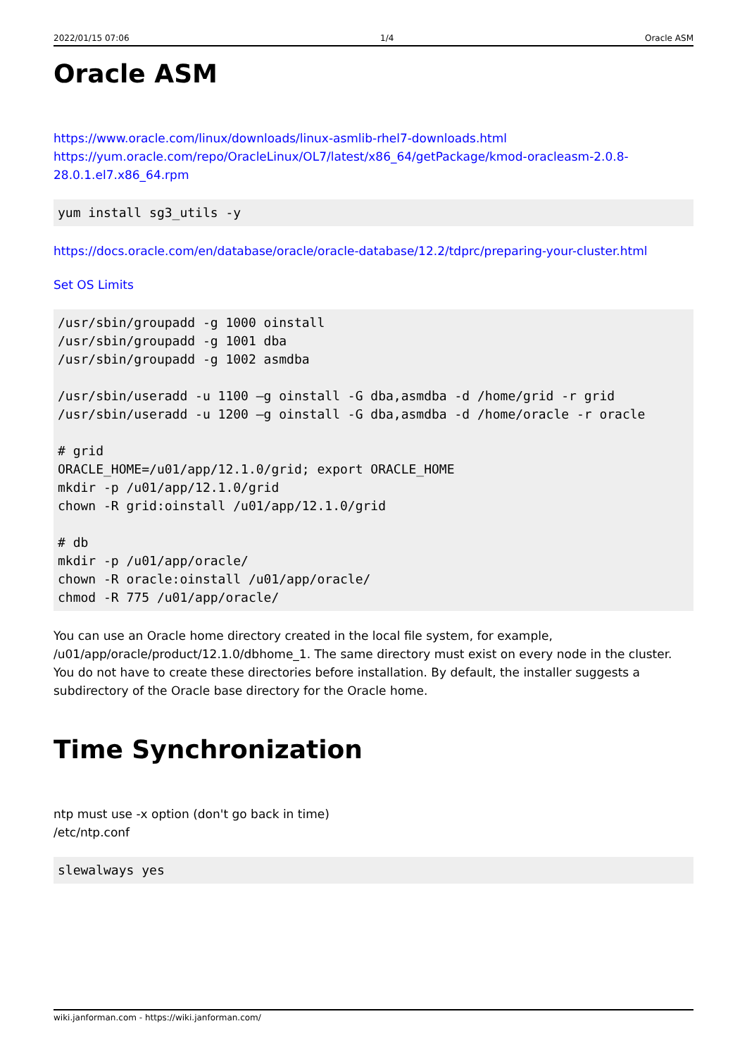2022/01/15 07:06 1/4 Oracle ASM
Oracle ASM
https://www.oracle.com/linux/downloads/linux-asmlib-rhel7-downloads.html
https://yum.oracle.com/repo/OracleLinux/OL7/latest/x86_64/getPackage/kmod-oracleasm-2.0.8-28.0.1.el7.x86_64.rpm
yum install sg3_utils -y
https://docs.oracle.com/en/database/oracle/oracle-database/12.2/tdprc/preparing-your-cluster.html
Set OS Limits
/usr/sbin/groupadd -g 1000 oinstall
/usr/sbin/groupadd -g 1001 dba
/usr/sbin/groupadd -g 1002 asmdba

/usr/sbin/useradd -u 1100 –g oinstall -G dba,asmdba -d /home/grid -r grid
/usr/sbin/useradd -u 1200 –g oinstall -G dba,asmdba -d /home/oracle -r oracle

# grid
ORACLE_HOME=/u01/app/12.1.0/grid; export ORACLE_HOME
mkdir -p /u01/app/12.1.0/grid
chown -R grid:oinstall /u01/app/12.1.0/grid

# db
mkdir -p /u01/app/oracle/
chown -R oracle:oinstall /u01/app/oracle/
chmod -R 775 /u01/app/oracle/
You can use an Oracle home directory created in the local file system, for example, /u01/app/oracle/product/12.1.0/dbhome_1. The same directory must exist on every node in the cluster. You do not have to create these directories before installation. By default, the installer suggests a subdirectory of the Oracle base directory for the Oracle home.
Time Synchronization
ntp must use -x option (don't go back in time)
/etc/ntp.conf
slewalways yes
wiki.janforman.com - https://wiki.janforman.com/